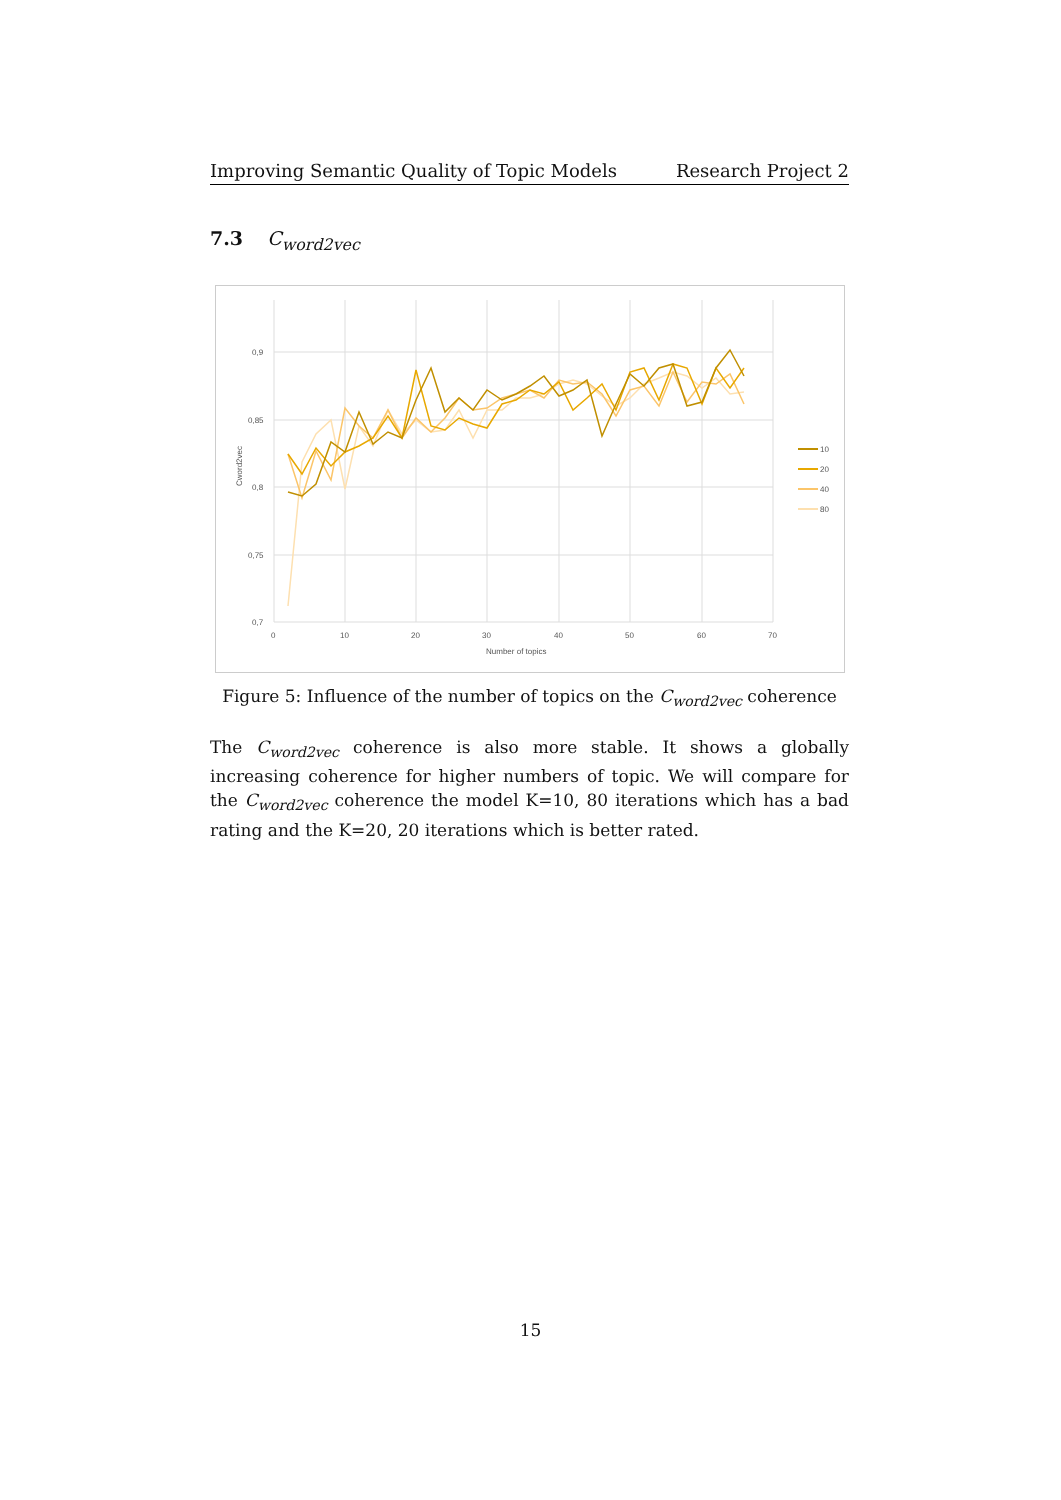Improving Semantic Quality of Topic Models Research Project 2
7.3 C<sub>word2vec</sub>
0,9
0,85
0,8
0,75
0,7
0
10
20
30
40
50
60
70
Number of topics
Cword2vec
10
20
40
80
Figure 5: Influence of the number of topics on the C<sub>word2vec</sub> coherence
The C<sub>word2vec</sub> coherence is also more stable. It shows a globally increasing coherence for higher numbers of topic. We will compare for the C<sub>word2vec</sub> coherence the model K=10, 80 iterations which has a bad rating and the K=20, 20 iterations which is better rated.
15